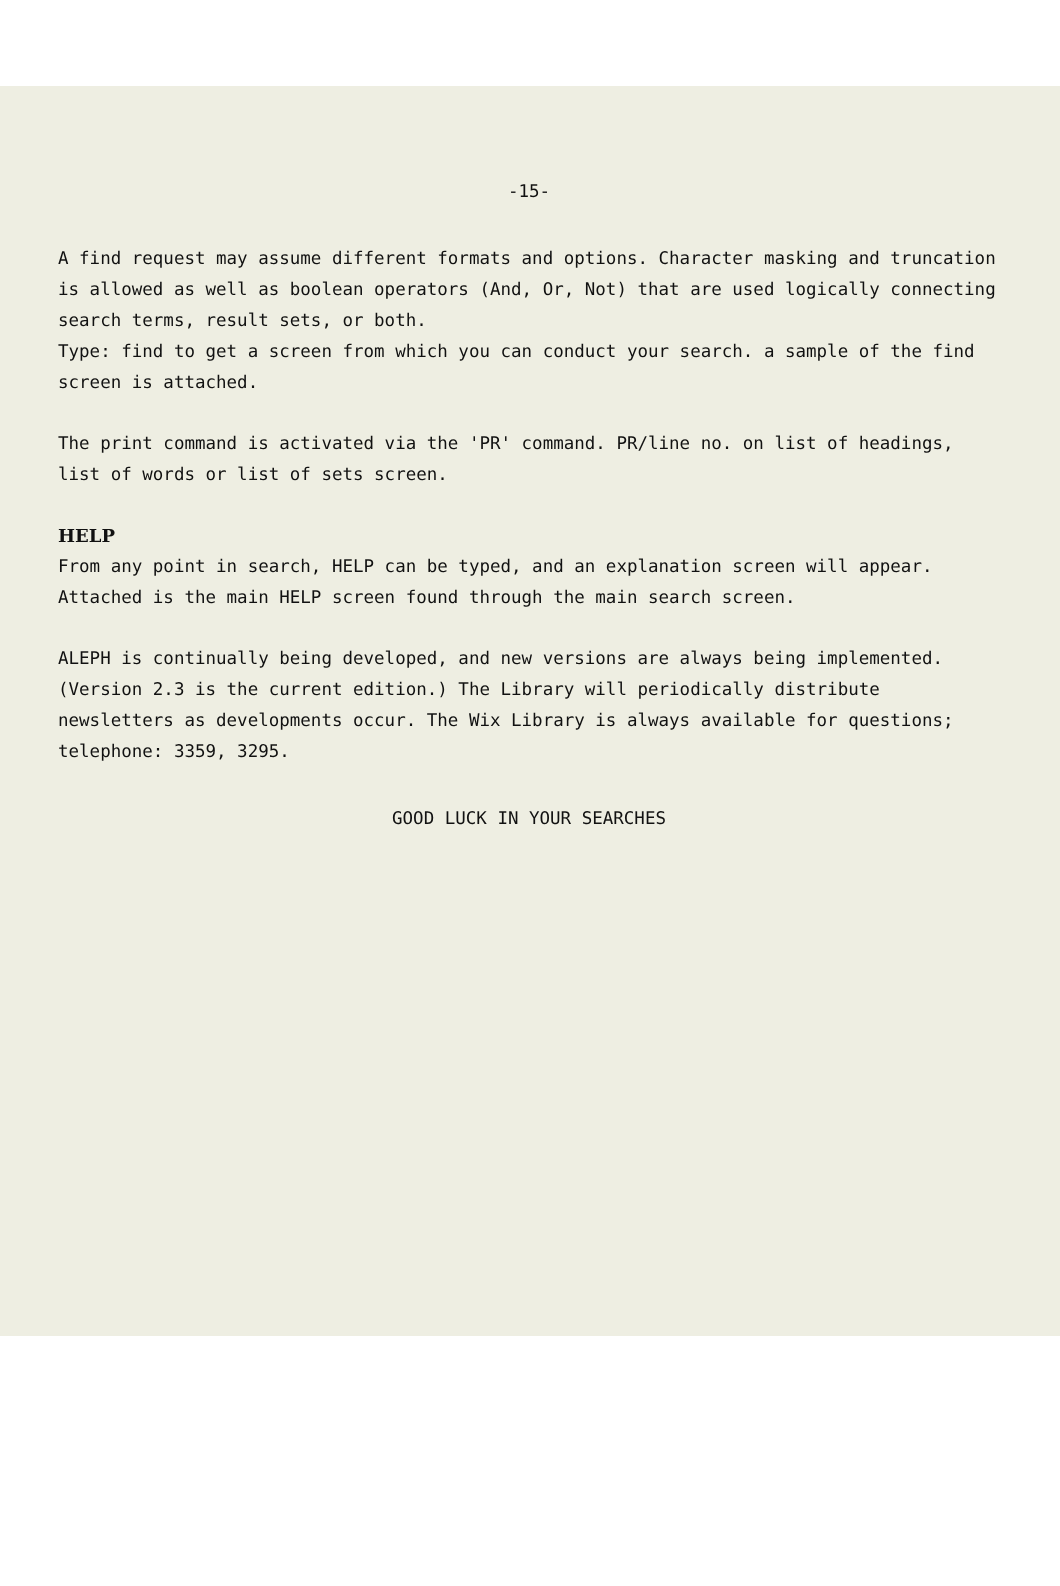-15-
A find request may assume different formats and options. Character masking and truncation is allowed as well as boolean operators (And, Or, Not) that are used logically connecting search terms, result sets, or both.
Type: find to get a screen from which you can conduct your search. a sample of the find screen is attached.
The print command is activated via the 'PR' command. PR/line no. on list of headings, list of words or list of sets screen.
HELP
From any point in search, HELP can be typed, and an explanation screen will appear. Attached is the main HELP screen found through the main search screen.
ALEPH is continually being developed, and new versions are always being implemented. (Version 2.3 is the current edition.) The Library will periodically distribute newsletters as developments occur. The Wix Library is always available for questions; telephone: 3359, 3295.
GOOD LUCK IN YOUR SEARCHES